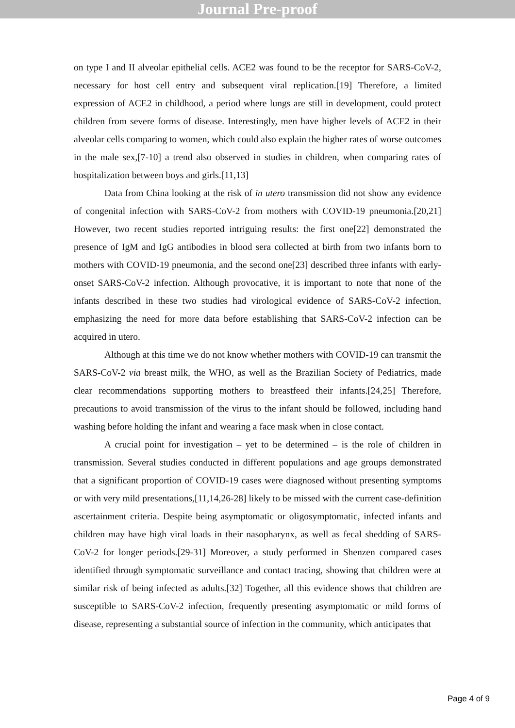Journal Pre-proof
on type I and II alveolar epithelial cells. ACE2 was found to be the receptor for SARS-CoV-2, necessary for host cell entry and subsequent viral replication.[19] Therefore, a limited expression of ACE2 in childhood, a period where lungs are still in development, could protect children from severe forms of disease. Interestingly, men have higher levels of ACE2 in their alveolar cells comparing to women, which could also explain the higher rates of worse outcomes in the male sex,[7-10] a trend also observed in studies in children, when comparing rates of hospitalization between boys and girls.[11,13]
Data from China looking at the risk of in utero transmission did not show any evidence of congenital infection with SARS-CoV-2 from mothers with COVID-19 pneumonia.[20,21] However, two recent studies reported intriguing results: the first one[22] demonstrated the presence of IgM and IgG antibodies in blood sera collected at birth from two infants born to mothers with COVID-19 pneumonia, and the second one[23] described three infants with early-onset SARS-CoV-2 infection. Although provocative, it is important to note that none of the infants described in these two studies had virological evidence of SARS-CoV-2 infection, emphasizing the need for more data before establishing that SARS-CoV-2 infection can be acquired in utero.
Although at this time we do not know whether mothers with COVID-19 can transmit the SARS-CoV-2 via breast milk, the WHO, as well as the Brazilian Society of Pediatrics, made clear recommendations supporting mothers to breastfeed their infants.[24,25] Therefore, precautions to avoid transmission of the virus to the infant should be followed, including hand washing before holding the infant and wearing a face mask when in close contact.
A crucial point for investigation – yet to be determined – is the role of children in transmission. Several studies conducted in different populations and age groups demonstrated that a significant proportion of COVID-19 cases were diagnosed without presenting symptoms or with very mild presentations,[11,14,26-28] likely to be missed with the current case-definition ascertainment criteria. Despite being asymptomatic or oligosymptomatic, infected infants and children may have high viral loads in their nasopharynx, as well as fecal shedding of SARS-CoV-2 for longer periods.[29-31] Moreover, a study performed in Shenzen compared cases identified through symptomatic surveillance and contact tracing, showing that children were at similar risk of being infected as adults.[32] Together, all this evidence shows that children are susceptible to SARS-CoV-2 infection, frequently presenting asymptomatic or mild forms of disease, representing a substantial source of infection in the community, which anticipates that
Page 4 of 9